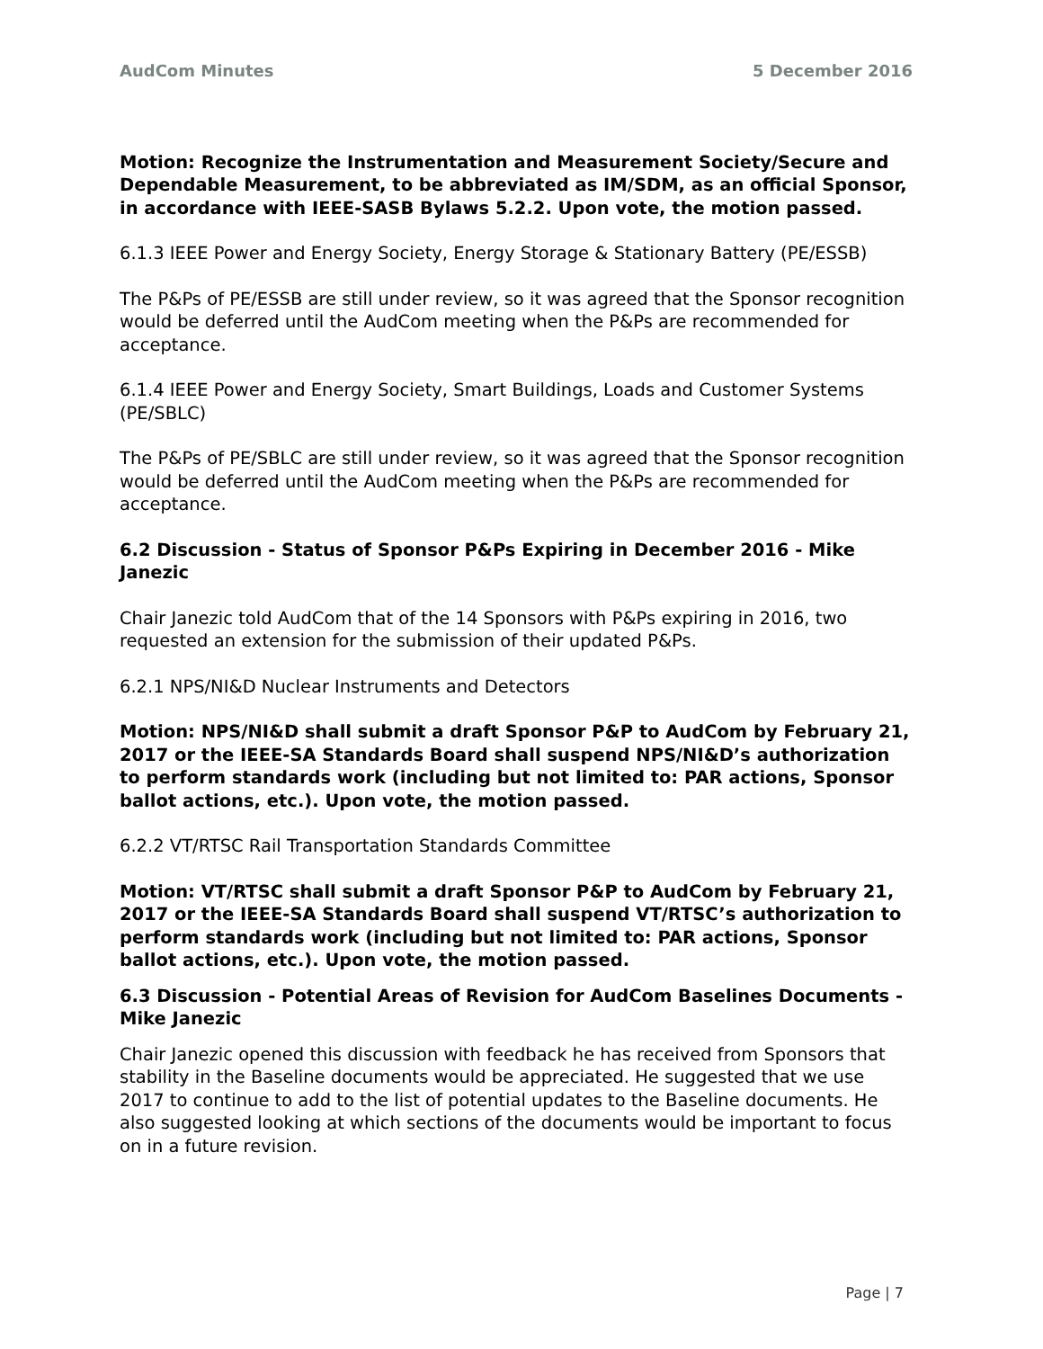AudCom Minutes 5 December 2016
Motion: Recognize the Instrumentation and Measurement Society/Secure and Dependable Measurement, to be abbreviated as IM/SDM, as an official Sponsor, in accordance with IEEE-SASB Bylaws 5.2.2. Upon vote, the motion passed.
6.1.3 IEEE Power and Energy Society, Energy Storage & Stationary Battery (PE/ESSB)
The P&Ps of PE/ESSB are still under review, so it was agreed that the Sponsor recognition would be deferred until the AudCom meeting when the P&Ps are recommended for acceptance.
6.1.4 IEEE Power and Energy Society, Smart Buildings, Loads and Customer Systems (PE/SBLC)
The P&Ps of PE/SBLC are still under review, so it was agreed that the Sponsor recognition would be deferred until the AudCom meeting when the P&Ps are recommended for acceptance.
6.2 Discussion - Status of Sponsor P&Ps Expiring in December 2016 - Mike Janezic
Chair Janezic told AudCom that of the 14 Sponsors with P&Ps expiring in 2016, two requested an extension for the submission of their updated P&Ps.
6.2.1 NPS/NI&D Nuclear Instruments and Detectors
Motion: NPS/NI&D shall submit a draft Sponsor P&P to AudCom by February 21, 2017 or the IEEE-SA Standards Board shall suspend NPS/NI&D’s authorization to perform standards work (including but not limited to: PAR actions, Sponsor ballot actions, etc.). Upon vote, the motion passed.
6.2.2 VT/RTSC Rail Transportation Standards Committee
Motion: VT/RTSC shall submit a draft Sponsor P&P to AudCom by February 21, 2017 or the IEEE-SA Standards Board shall suspend VT/RTSC’s authorization to perform standards work (including but not limited to: PAR actions, Sponsor ballot actions, etc.). Upon vote, the motion passed.
6.3 Discussion - Potential Areas of Revision for AudCom Baselines Documents - Mike Janezic
Chair Janezic opened this discussion with feedback he has received from Sponsors that stability in the Baseline documents would be appreciated. He suggested that we use 2017 to continue to add to the list of potential updates to the Baseline documents. He also suggested looking at which sections of the documents would be important to focus on in a future revision.
Page | 7